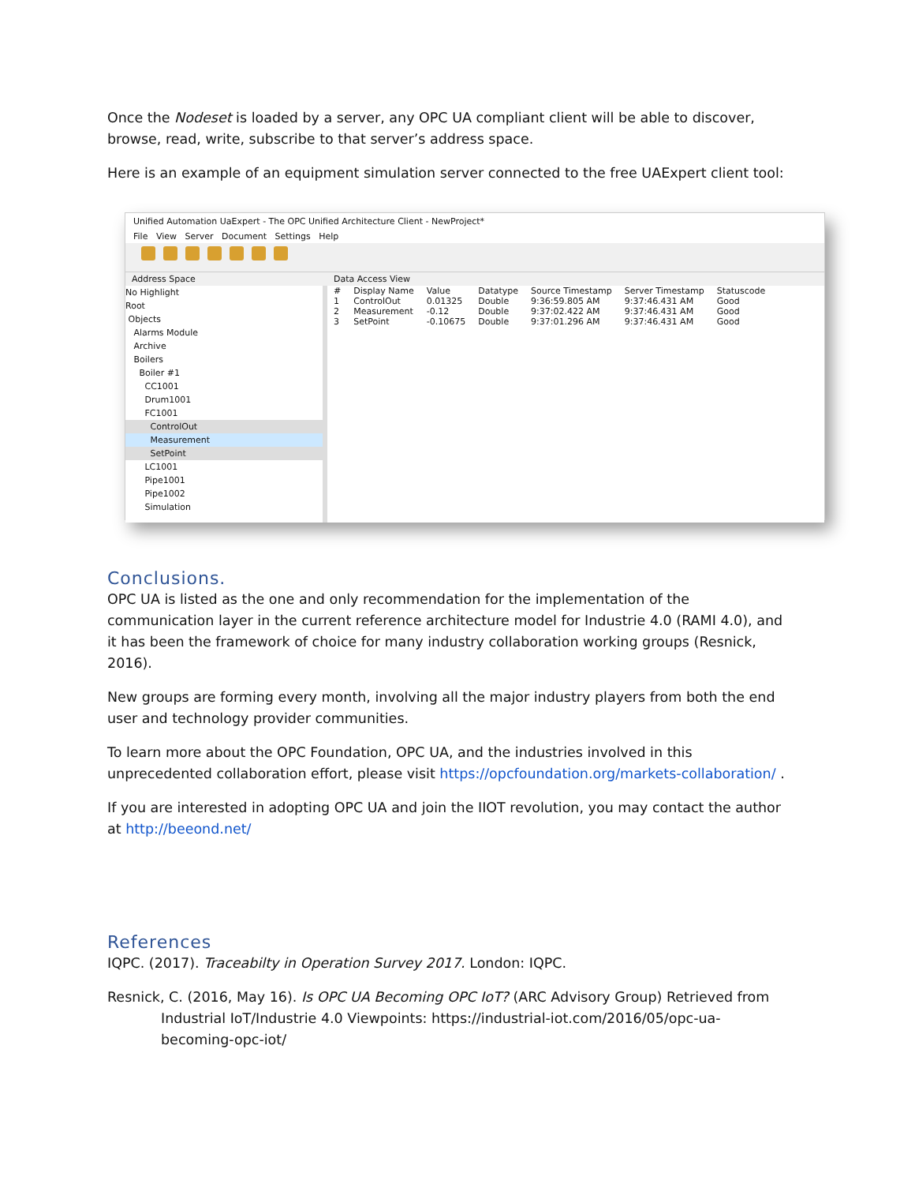Once the Nodeset is loaded by a server, any OPC UA compliant client will be able to discover, browse, read, write, subscribe to that server’s address space.
Here is an example of an equipment simulation server connected to the free UAExpert client tool:
Unified Automation UaExpert - The OPC Unified Architecture Client - NewProject*
File View Server Document Settings Help
Address Space Data Access View
No Highlight
Root
Objects
Alarms Module
Archive
Boilers
Boiler #1
CC1001
Drum1001
FC1001
ControlOut
Measurement
SetPoint
LC1001
Pipe1001
Pipe1002
Simulation
| # | Display Name | Value | Datatype | Source Timestamp | Server Timestamp | Statuscode |
| --- | --- | --- | --- | --- | --- | --- |
| 1 | ControlOut | 0.01325 | Double | 9:36:59.805 AM | 9:37:46.431 AM | Good |
| 2 | Measurement | -0.12 | Double | 9:37:02.422 AM | 9:37:46.431 AM | Good |
| 3 | SetPoint | -0.10675 | Double | 9:37:01.296 AM | 9:37:46.431 AM | Good |
Conclusions.
OPC UA is listed as the one and only recommendation for the implementation of the communication layer in the current reference architecture model for Industrie 4.0 (RAMI 4.0), and it has been the framework of choice for many industry collaboration working groups (Resnick, 2016).
New groups are forming every month, involving all the major industry players from both the end user and technology provider communities.
To learn more about the OPC Foundation, OPC UA, and the industries involved in this unprecedented collaboration effort, please visit https://opcfoundation.org/markets-collaboration/ .
If you are interested in adopting OPC UA and join the IIOT revolution, you may contact the author at http://beeond.net/
References
IQPC. (2017). Traceabilty in Operation Survey 2017. London: IQPC.
Resnick, C. (2016, May 16). Is OPC UA Becoming OPC IoT? (ARC Advisory Group) Retrieved from Industrial IoT/Industrie 4.0 Viewpoints: https://industrial-iot.com/2016/05/opc-ua-becoming-opc-iot/